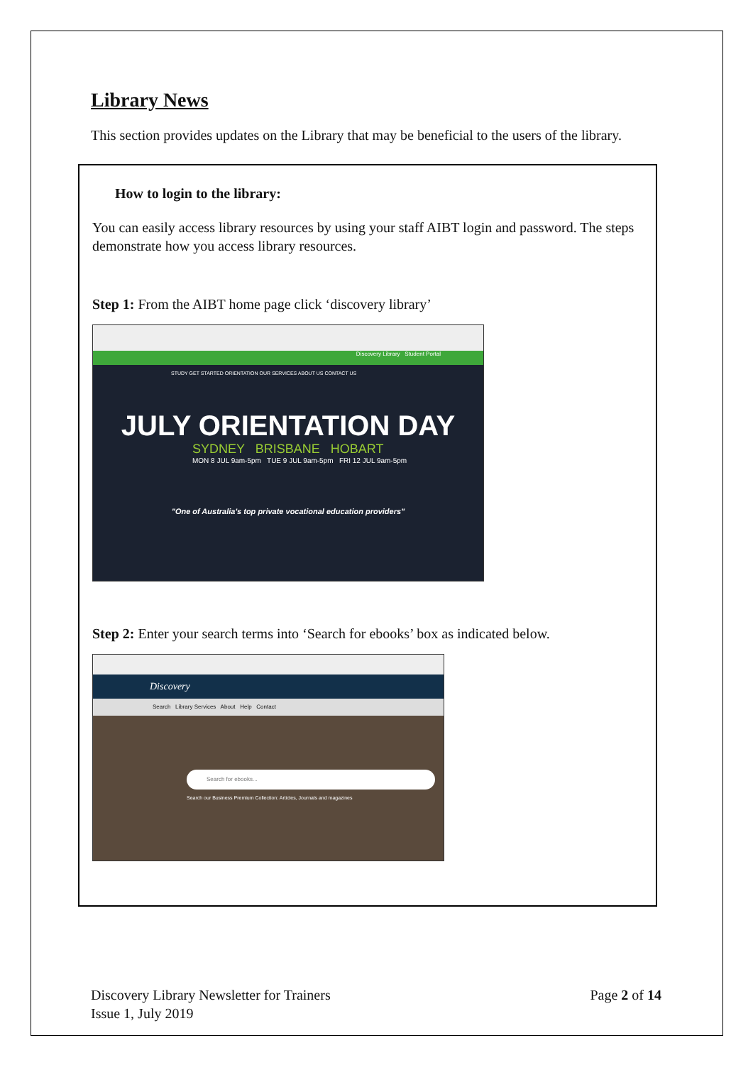Library News
This section provides updates on the Library that may be beneficial to the users of the library.
How to login to the library:
You can easily access library resources by using your staff AIBT login and password. The steps demonstrate how you access library resources.
Step 1: From the AIBT home page click ‘discovery library’
Discovery Library Student Portal
STUDY GET STARTED ORIENTATION OUR SERVICES ABOUT US CONTACT US
JULY ORIENTATION DAY
SYDNEY BRISBANE HOBART
MON 8 JUL 9am-5pm TUE 9 JUL 9am-5pm FRI 12 JUL 9am-5pm
"One of Australia's top private vocational education providers"
Step 2: Enter your search terms into ‘Search for ebooks’ box as indicated below.
Discovery
Search Library Services About Help Contact
Search for ebooks...
Search our Business Premium Collection: Articles, Journals and magazines
Discovery Library Newsletter for Trainers
Issue 1, July 2019
Page 2 of 14